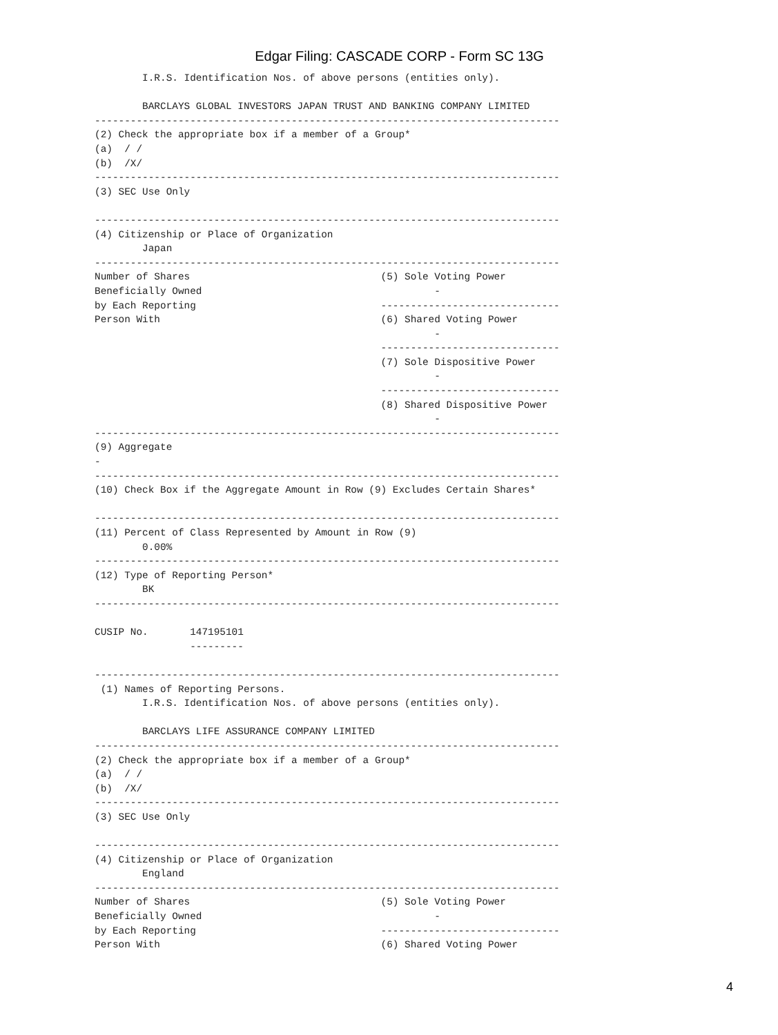Edgar Filing: CASCADE CORP - Form SC 13G
        I.R.S. Identification Nos. of above persons (entities only).

        BARCLAYS GLOBAL INVESTORS JAPAN TRUST AND BANKING COMPANY LIMITED
------------------------------------------------------------------------------
(2) Check the appropriate box if a member of a Group*
(a)  / /
(b)  /X/
------------------------------------------------------------------------------
(3) SEC Use Only

------------------------------------------------------------------------------
(4) Citizenship or Place of Organization
        Japan
------------------------------------------------------------------------------
Number of Shares                                (5) Sole Voting Power
Beneficially Owned                                       -
by Each Reporting                               ------------------------------
Person With                                     (6) Shared Voting Power
                                                         -
                                                ------------------------------
                                                (7) Sole Dispositive Power
                                                         -
                                                ------------------------------
                                                (8) Shared Dispositive Power
                                                         -
------------------------------------------------------------------------------
(9) Aggregate
-
------------------------------------------------------------------------------
(10) Check Box if the Aggregate Amount in Row (9) Excludes Certain Shares*

------------------------------------------------------------------------------
(11) Percent of Class Represented by Amount in Row (9)
        0.00%
------------------------------------------------------------------------------
(12) Type of Reporting Person*
        BK
------------------------------------------------------------------------------

CUSIP No.       147195101
                ---------

------------------------------------------------------------------------------
 (1) Names of Reporting Persons.
        I.R.S. Identification Nos. of above persons (entities only).

        BARCLAYS LIFE ASSURANCE COMPANY LIMITED
------------------------------------------------------------------------------
(2) Check the appropriate box if a member of a Group*
(a)  / /
(b)  /X/
------------------------------------------------------------------------------
(3) SEC Use Only

------------------------------------------------------------------------------
(4) Citizenship or Place of Organization
        England
------------------------------------------------------------------------------
Number of Shares                                (5) Sole Voting Power
Beneficially Owned                                       -
by Each Reporting                               ------------------------------
Person With                                     (6) Shared Voting Power
4